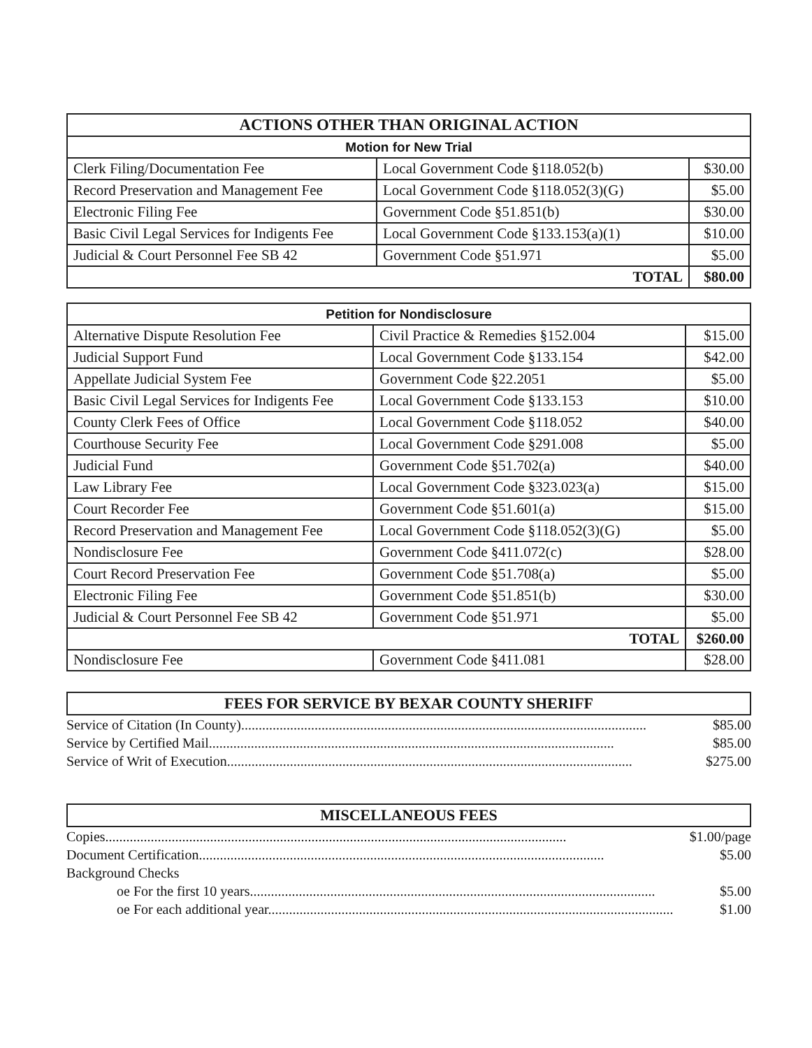| ACTIONS OTHER THAN ORIGINAL ACTION | | |
| --- | --- | --- |
| Motion for New Trial | | |
| Clerk Filing/Documentation Fee | Local Government Code §118.052(b) | $30.00 |
| Record Preservation and Management Fee | Local Government Code §118.052(3)(G) | $5.00 |
| Electronic Filing Fee | Government Code §51.851(b) | $30.00 |
| Basic Civil Legal Services for Indigents Fee | Local Government Code §133.153(a)(1) | $10.00 |
| Judicial & Court Personnel Fee SB 42 | Government Code §51.971 | $5.00 |
| TOTAL | | $80.00 |
| Petition for Nondisclosure | | |
| --- | --- | --- |
| Alternative Dispute Resolution Fee | Civil Practice & Remedies §152.004 | $15.00 |
| Judicial Support Fund | Local Government Code §133.154 | $42.00 |
| Appellate Judicial System Fee | Government Code §22.2051 | $5.00 |
| Basic Civil Legal Services for Indigents Fee | Local Government Code §133.153 | $10.00 |
| County Clerk Fees of Office | Local Government Code §118.052 | $40.00 |
| Courthouse Security Fee | Local Government Code §291.008 | $5.00 |
| Judicial Fund | Government Code §51.702(a) | $40.00 |
| Law Library Fee | Local Government Code §323.023(a) | $15.00 |
| Court Recorder Fee | Government Code §51.601(a) | $15.00 |
| Record Preservation and Management Fee | Local Government Code §118.052(3)(G) | $5.00 |
| Nondisclosure Fee | Government Code §411.072(c) | $28.00 |
| Court Record Preservation Fee | Government Code §51.708(a) | $5.00 |
| Electronic Filing Fee | Government Code §51.851(b) | $30.00 |
| Judicial & Court Personnel Fee SB 42 | Government Code §51.971 | $5.00 |
| TOTAL | | $260.00 |
| Nondisclosure Fee | Government Code §411.081 | $28.00 |
FEES FOR SERVICE BY BEXAR COUNTY SHERIFF
Service of Citation (In County).................................................................................................................... $85.00
Service by Certified Mail.................................................................................................................... $85.00
Service of Writ of Execution.................................................................................................................... $275.00
MISCELLANEOUS FEES
Copies.................................................................................................................................... $1.00/page
Document Certification.................................................................................................................... $5.00
Background Checks
oe For the first 10 years.................................................................................................................... $5.00
oe For each additional year.................................................................................................................... $1.00